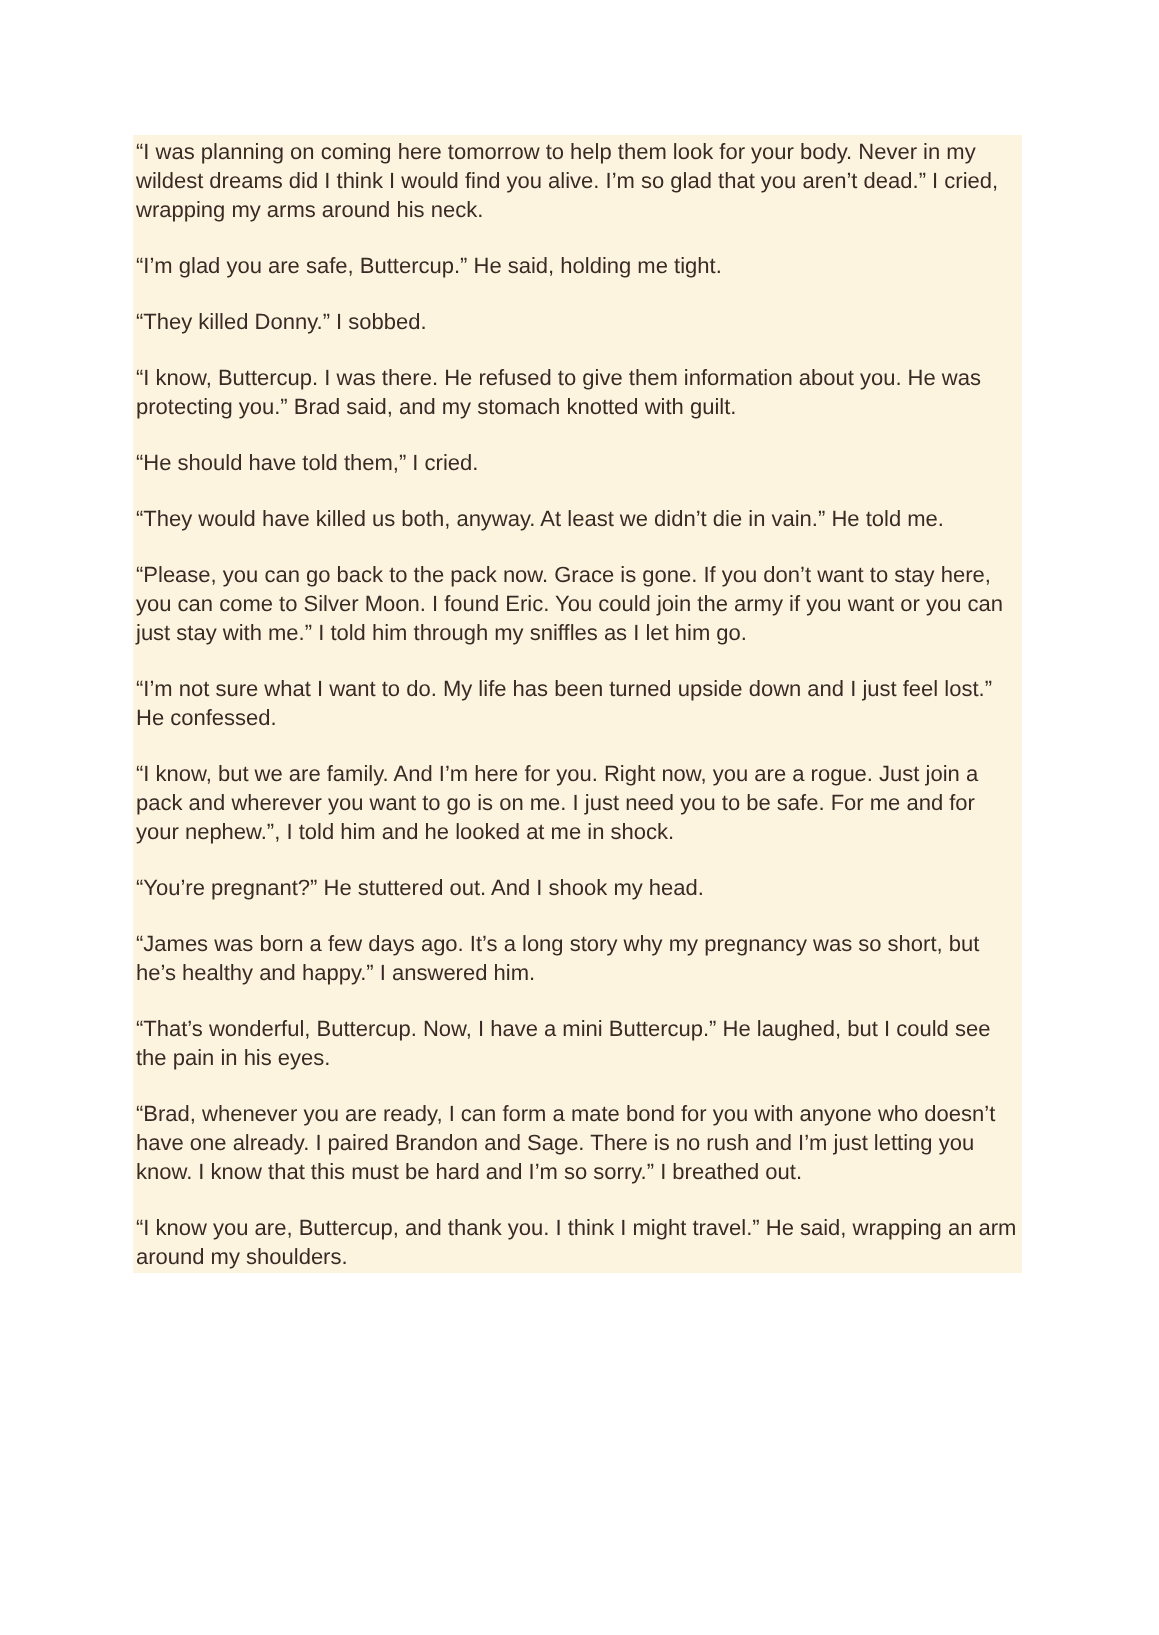“I was planning on coming here tomorrow to help them look for your body. Never in my wildest dreams did I think I would find you alive. I’m so glad that you aren’t dead.” I cried, wrapping my arms around his neck.
“I’m glad you are safe, Buttercup.” He said, holding me tight.
“They killed Donny.” I sobbed.
“I know, Buttercup. I was there. He refused to give them information about you. He was protecting you.” Brad said, and my stomach knotted with guilt.
“He should have told them,” I cried.
“They would have killed us both, anyway. At least we didn’t die in vain.” He told me.
“Please, you can go back to the pack now. Grace is gone. If you don’t want to stay here, you can come to Silver Moon. I found Eric. You could join the army if you want or you can just stay with me.” I told him through my sniffles as I let him go.
“I’m not sure what I want to do. My life has been turned upside down and I just feel lost.” He confessed.
“I know, but we are family. And I’m here for you. Right now, you are a rogue. Just join a pack and wherever you want to go is on me. I just need you to be safe. For me and for your nephew.”, I told him and he looked at me in shock.
“You’re pregnant?” He stuttered out. And I shook my head.
“James was born a few days ago. It’s a long story why my pregnancy was so short, but he’s healthy and happy.” I answered him.
“That’s wonderful, Buttercup. Now, I have a mini Buttercup.” He laughed, but I could see the pain in his eyes.
“Brad, whenever you are ready, I can form a mate bond for you with anyone who doesn’t have one already. I paired Brandon and Sage. There is no rush and I’m just letting you know. I know that this must be hard and I’m so sorry.” I breathed out.
“I know you are, Buttercup, and thank you. I think I might travel.” He said, wrapping an arm around my shoulders.